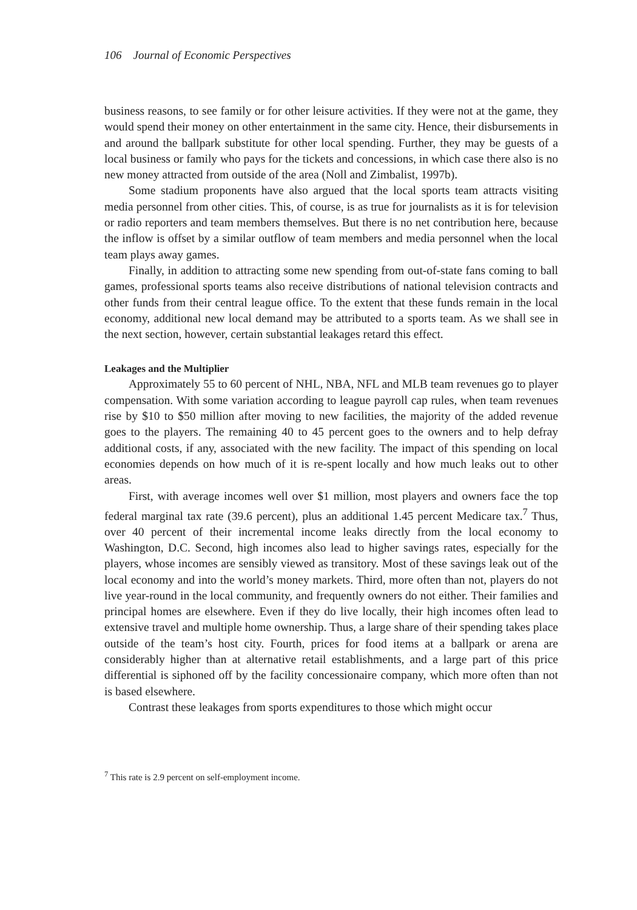106 Journal of Economic Perspectives
business reasons, to see family or for other leisure activities. If they were not at the game, they would spend their money on other entertainment in the same city. Hence, their disbursements in and around the ballpark substitute for other local spending. Further, they may be guests of a local business or family who pays for the tickets and concessions, in which case there also is no new money attracted from outside of the area (Noll and Zimbalist, 1997b).
Some stadium proponents have also argued that the local sports team attracts visiting media personnel from other cities. This, of course, is as true for journalists as it is for television or radio reporters and team members themselves. But there is no net contribution here, because the inflow is offset by a similar outflow of team members and media personnel when the local team plays away games.
Finally, in addition to attracting some new spending from out-of-state fans coming to ball games, professional sports teams also receive distributions of national television contracts and other funds from their central league office. To the extent that these funds remain in the local economy, additional new local demand may be attributed to a sports team. As we shall see in the next section, however, certain substantial leakages retard this effect.
Leakages and the Multiplier
Approximately 55 to 60 percent of NHL, NBA, NFL and MLB team revenues go to player compensation. With some variation according to league payroll cap rules, when team revenues rise by $10 to $50 million after moving to new facilities, the majority of the added revenue goes to the players. The remaining 40 to 45 percent goes to the owners and to help defray additional costs, if any, associated with the new facility. The impact of this spending on local economies depends on how much of it is re-spent locally and how much leaks out to other areas.
First, with average incomes well over $1 million, most players and owners face the top federal marginal tax rate (39.6 percent), plus an additional 1.45 percent Medicare tax.<sup>7</sup> Thus, over 40 percent of their incremental income leaks directly from the local economy to Washington, D.C. Second, high incomes also lead to higher savings rates, especially for the players, whose incomes are sensibly viewed as transitory. Most of these savings leak out of the local economy and into the world’s money markets. Third, more often than not, players do not live year-round in the local community, and frequently owners do not either. Their families and principal homes are elsewhere. Even if they do live locally, their high incomes often lead to extensive travel and multiple home ownership. Thus, a large share of their spending takes place outside of the team’s host city. Fourth, prices for food items at a ballpark or arena are considerably higher than at alternative retail establishments, and a large part of this price differential is siphoned off by the facility concessionaire company, which more often than not is based elsewhere.
Contrast these leakages from sports expenditures to those which might occur
<sup>7</sup> This rate is 2.9 percent on self-employment income.